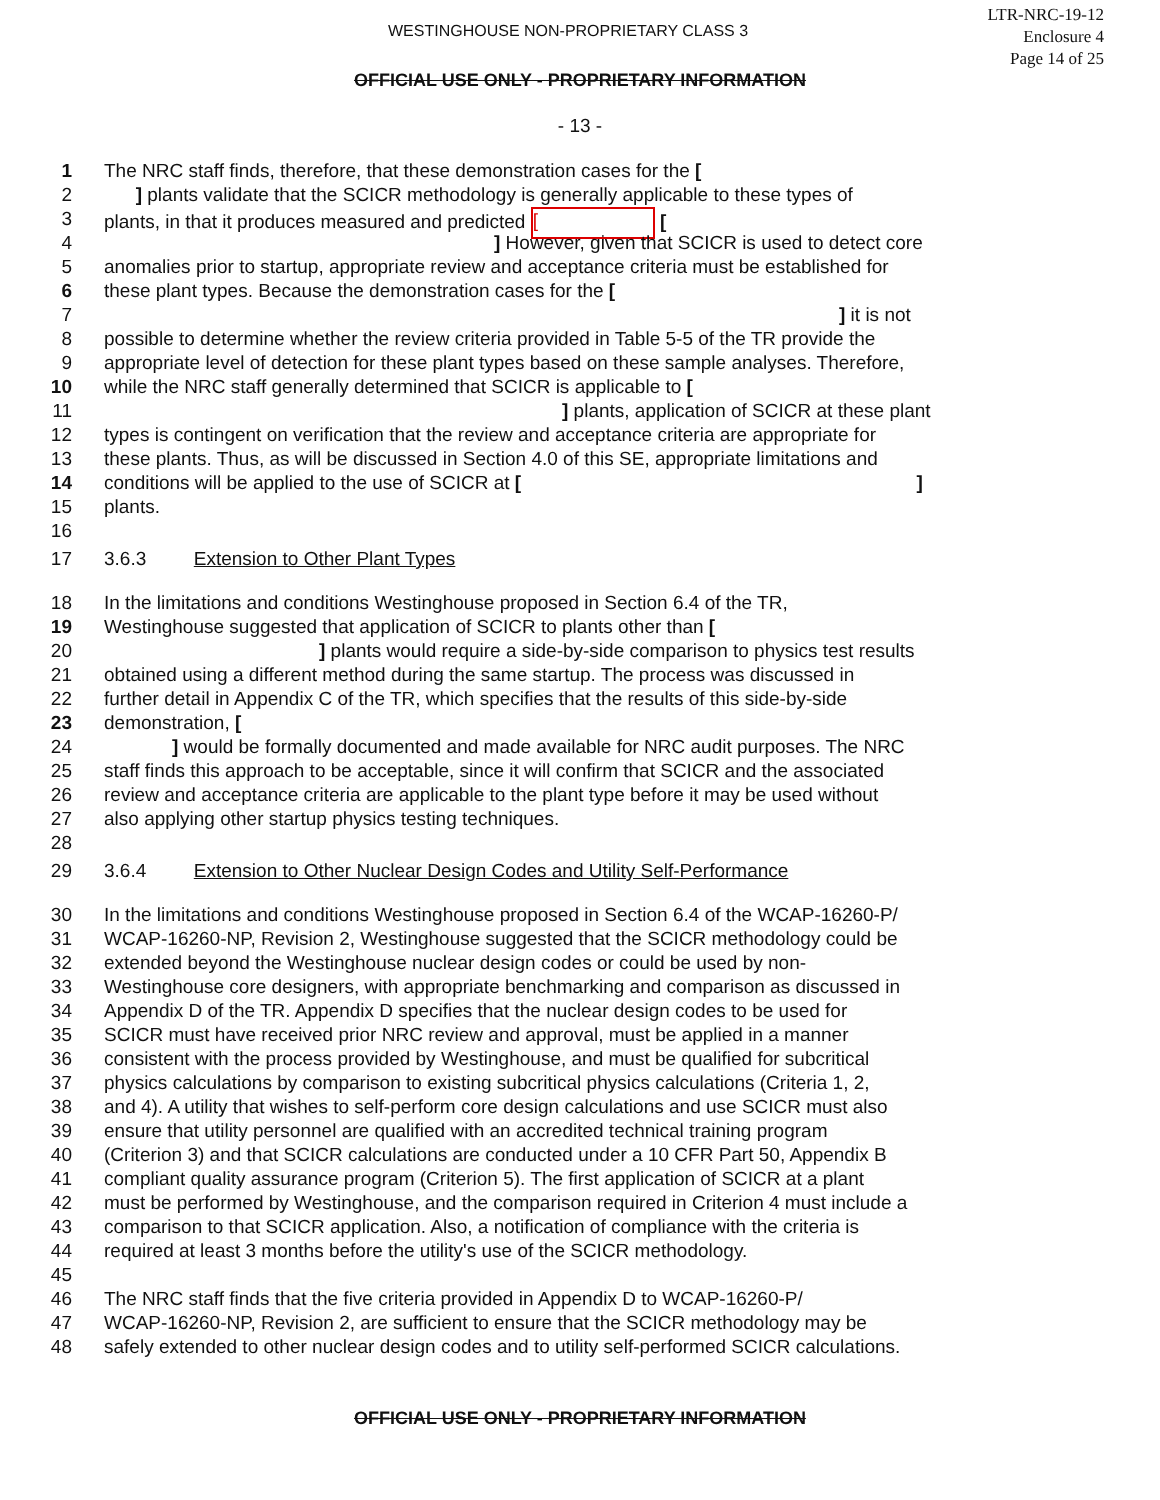WESTINGHOUSE NON-PROPRIETARY CLASS 3
LTR-NRC-19-12
Enclosure 4
Page 14 of 25
OFFICIAL USE ONLY - PROPRIETARY INFORMATION
- 13 -
1 The NRC staff finds, therefore, that these demonstration cases for the [
2 ] plants validate that the SCICR methodology is generally applicable to these types of
3 plants, in that it produces measured and predicted [ [
4] However, given that SCICR is used to detect core
5 anomalies prior to startup, appropriate review and acceptance criteria must be established for
6 these plant types. Because the demonstration cases for the [
7] it is not
8 possible to determine whether the review criteria provided in Table 5-5 of the TR provide the
9 appropriate level of detection for these plant types based on these sample analyses. Therefore,
10 while the NRC staff generally determined that SCICR is applicable to [
11] plants, application of SCICR at these plant
12 types is contingent on verification that the review and acceptance criteria are appropriate for
13 these plants. Thus, as will be discussed in Section 4.0 of this SE, appropriate limitations and
14 conditions will be applied to the use of SCICR at [ ]
15 plants.
16
17 3.6.3 Extension to Other Plant Types
18 In the limitations and conditions Westinghouse proposed in Section 6.4 of the TR,
19 Westinghouse suggested that application of SCICR to plants other than [
20] plants would require a side-by-side comparison to physics test results
21 obtained using a different method during the same startup. The process was discussed in
22 further detail in Appendix C of the TR, which specifies that the results of this side-by-side
23 demonstration, [
24] would be formally documented and made available for NRC audit purposes. The NRC
25 staff finds this approach to be acceptable, since it will confirm that SCICR and the associated
26 review and acceptance criteria are applicable to the plant type before it may be used without
27 also applying other startup physics testing techniques.
28
29 3.6.4 Extension to Other Nuclear Design Codes and Utility Self-Performance
30 In the limitations and conditions Westinghouse proposed in Section 6.4 of the WCAP-16260-P/
31 WCAP-16260-NP, Revision 2, Westinghouse suggested that the SCICR methodology could be
32 extended beyond the Westinghouse nuclear design codes or could be used by non-
33 Westinghouse core designers, with appropriate benchmarking and comparison as discussed in
34 Appendix D of the TR. Appendix D specifies that the nuclear design codes to be used for
35 SCICR must have received prior NRC review and approval, must be applied in a manner
36 consistent with the process provided by Westinghouse, and must be qualified for subcritical
37 physics calculations by comparison to existing subcritical physics calculations (Criteria 1, 2,
38 and 4). A utility that wishes to self-perform core design calculations and use SCICR must also
39 ensure that utility personnel are qualified with an accredited technical training program
40 (Criterion 3) and that SCICR calculations are conducted under a 10 CFR Part 50, Appendix B
41 compliant quality assurance program (Criterion 5). The first application of SCICR at a plant
42 must be performed by Westinghouse, and the comparison required in Criterion 4 must include a
43 comparison to that SCICR application. Also, a notification of compliance with the criteria is
44 required at least 3 months before the utility's use of the SCICR methodology.
45
46 The NRC staff finds that the five criteria provided in Appendix D to WCAP-16260-P/
47 WCAP-16260-NP, Revision 2, are sufficient to ensure that the SCICR methodology may be
48 safely extended to other nuclear design codes and to utility self-performed SCICR calculations.
OFFICIAL USE ONLY - PROPRIETARY INFORMATION